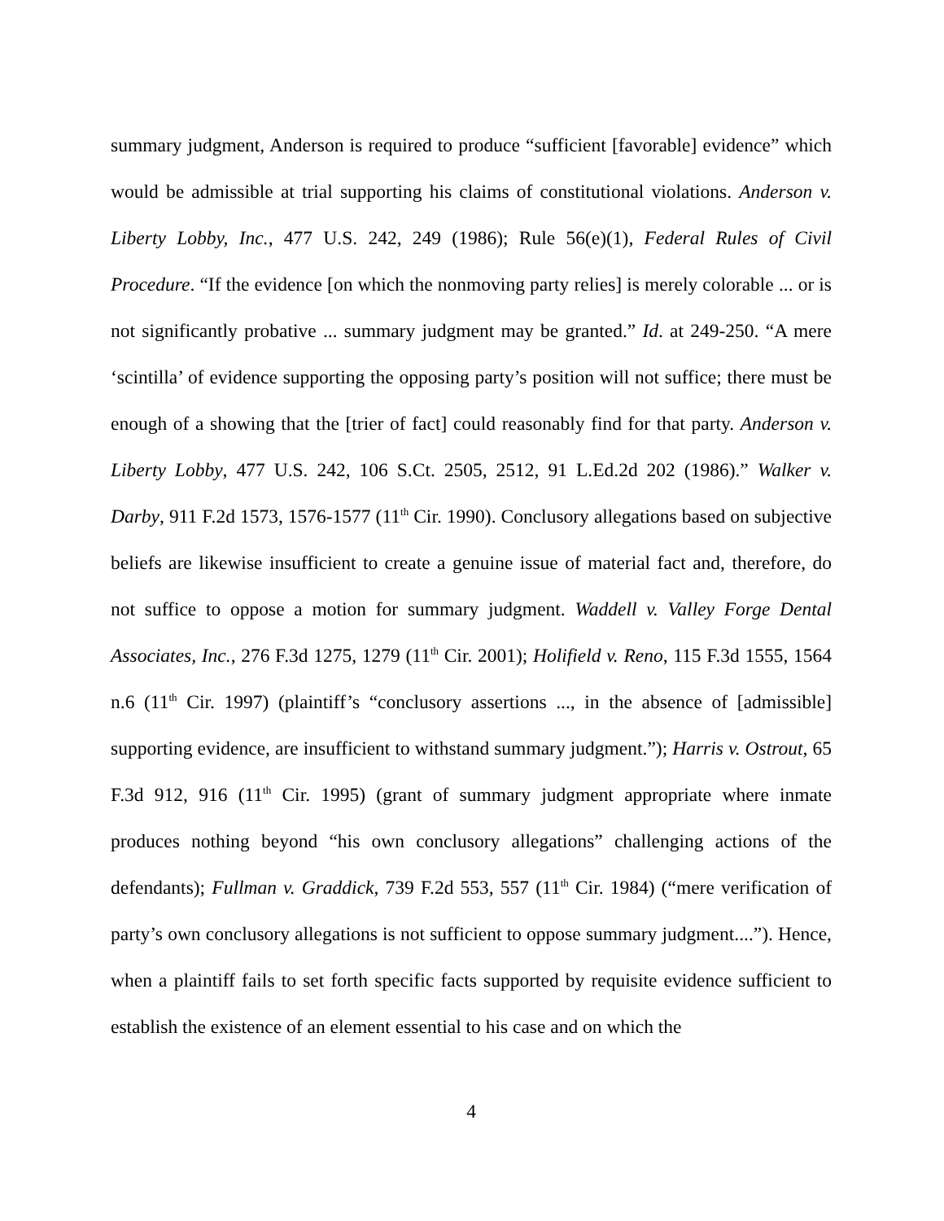summary judgment, Anderson is required to produce “sufficient [favorable] evidence” which would be admissible at trial supporting his claims of constitutional violations. Anderson v. Liberty Lobby, Inc., 477 U.S. 242, 249 (1986); Rule 56(e)(1), Federal Rules of Civil Procedure. “If the evidence [on which the nonmoving party relies] is merely colorable ... or is not significantly probative ... summary judgment may be granted.” Id. at 249-250. “A mere ‘scintilla’ of evidence supporting the opposing party’s position will not suffice; there must be enough of a showing that the [trier of fact] could reasonably find for that party. Anderson v. Liberty Lobby, 477 U.S. 242, 106 S.Ct. 2505, 2512, 91 L.Ed.2d 202 (1986).” Walker v. Darby, 911 F.2d 1573, 1576-1577 (11<sup>th</sup> Cir. 1990). Conclusory allegations based on subjective beliefs are likewise insufficient to create a genuine issue of material fact and, therefore, do not suffice to oppose a motion for summary judgment. Waddell v. Valley Forge Dental Associates, Inc., 276 F.3d 1275, 1279 (11<sup>th</sup> Cir. 2001); Holifield v. Reno, 115 F.3d 1555, 1564 n.6 (11<sup>th</sup> Cir. 1997) (plaintiff’s “conclusory assertions ..., in the absence of [admissible] supporting evidence, are insufficient to withstand summary judgment.”); Harris v. Ostrout, 65 F.3d 912, 916 (11<sup>th</sup> Cir. 1995) (grant of summary judgment appropriate where inmate produces nothing beyond “his own conclusory allegations” challenging actions of the defendants); Fullman v. Graddick, 739 F.2d 553, 557 (11<sup>th</sup> Cir. 1984) (“mere verification of party’s own conclusory allegations is not sufficient to oppose summary judgment....”). Hence, when a plaintiff fails to set forth specific facts supported by requisite evidence sufficient to establish the existence of an element essential to his case and on which the
4